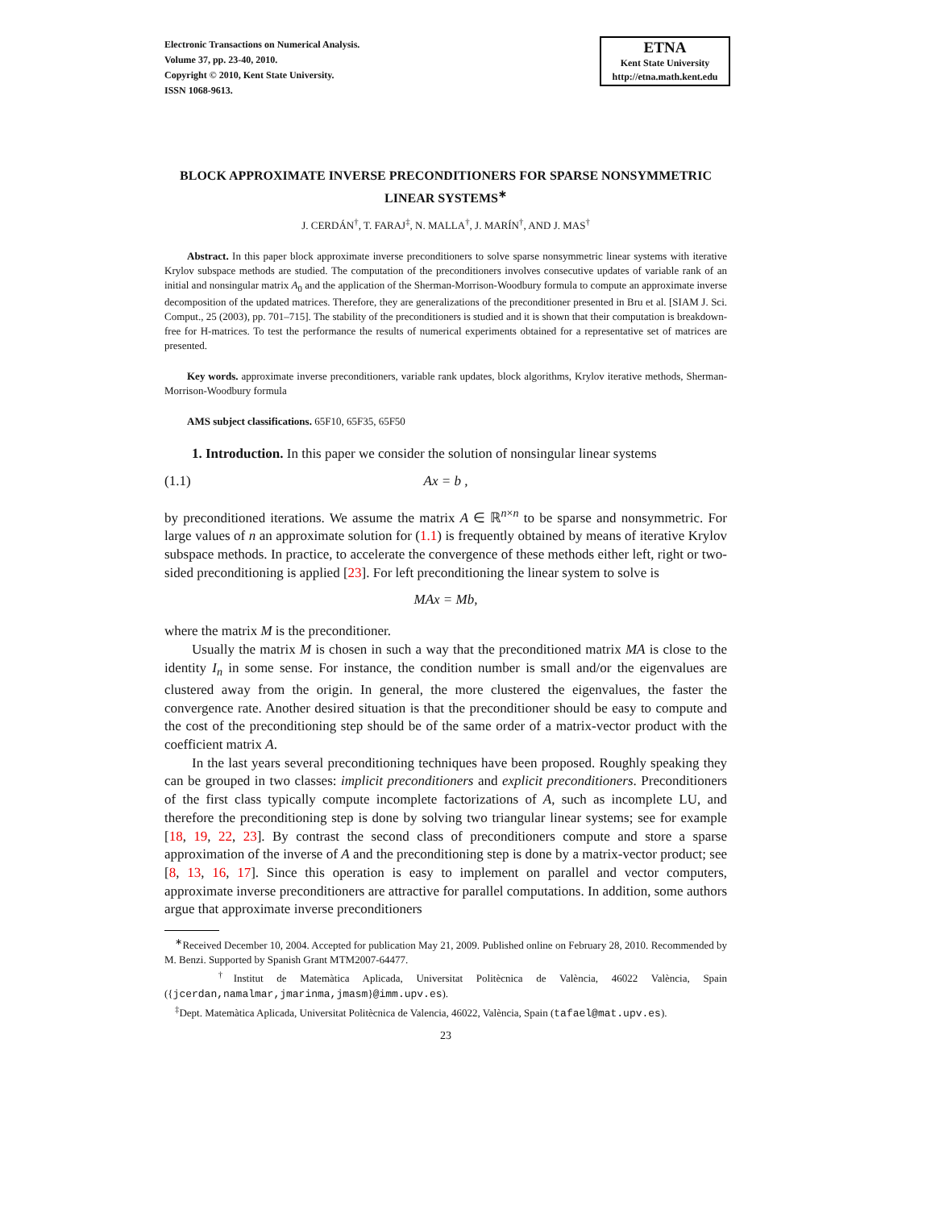Electronic Transactions on Numerical Analysis.
Volume 37, pp. 23-40, 2010.
Copyright © 2010, Kent State University.
ISSN 1068-9613.
ETNA
Kent State University
http://etna.math.kent.edu
BLOCK APPROXIMATE INVERSE PRECONDITIONERS FOR SPARSE NONSYMMETRIC LINEAR SYSTEMS<sup>∗</sup>
J. CERDÁN<sup>†</sup>, T. FARAJ<sup>‡</sup>, N. MALLA<sup>†</sup>, J. MARÍN<sup>†</sup>, AND J. MAS<sup>†</sup>
Abstract. In this paper block approximate inverse preconditioners to solve sparse nonsymmetric linear systems with iterative Krylov subspace methods are studied. The computation of the preconditioners involves consecutive updates of variable rank of an initial and nonsingular matrix A<sub>0</sub> and the application of the Sherman-Morrison-Woodbury formula to compute an approximate inverse decomposition of the updated matrices. Therefore, they are generalizations of the preconditioner presented in Bru et al. [SIAM J. Sci. Comput., 25 (2003), pp. 701–715]. The stability of the preconditioners is studied and it is shown that their computation is breakdown-free for H-matrices. To test the performance the results of numerical experiments obtained for a representative set of matrices are presented.
Key words. approximate inverse preconditioners, variable rank updates, block algorithms, Krylov iterative methods, Sherman-Morrison-Woodbury formula
AMS subject classifications. 65F10, 65F35, 65F50
1. Introduction. In this paper we consider the solution of nonsingular linear systems
(1.1) Ax = b ,
by preconditioned iterations. We assume the matrix A ∈ ℝ<sup>n×n</sup> to be sparse and nonsymmetric. For large values of n an approximate solution for (1.1) is frequently obtained by means of iterative Krylov subspace methods. In practice, to accelerate the convergence of these methods either left, right or two-sided preconditioning is applied [23]. For left preconditioning the linear system to solve is
MAx = Mb,
where the matrix M is the preconditioner.
Usually the matrix M is chosen in such a way that the preconditioned matrix MA is close to the identity I<sub>n</sub> in some sense. For instance, the condition number is small and/or the eigenvalues are clustered away from the origin. In general, the more clustered the eigenvalues, the faster the convergence rate. Another desired situation is that the preconditioner should be easy to compute and the cost of the preconditioning step should be of the same order of a matrix-vector product with the coefficient matrix A.
In the last years several preconditioning techniques have been proposed. Roughly speaking they can be grouped in two classes: implicit preconditioners and explicit preconditioners. Preconditioners of the first class typically compute incomplete factorizations of A, such as incomplete LU, and therefore the preconditioning step is done by solving two triangular linear systems; see for example [18, 19, 22, 23]. By contrast the second class of preconditioners compute and store a sparse approximation of the inverse of A and the preconditioning step is done by a matrix-vector product; see [8, 13, 16, 17]. Since this operation is easy to implement on parallel and vector computers, approximate inverse preconditioners are attractive for parallel computations. In addition, some authors argue that approximate inverse preconditioners
<sup>∗</sup>Received December 10, 2004. Accepted for publication May 21, 2009. Published online on February 28, 2010. Recommended by M. Benzi. Supported by Spanish Grant MTM2007-64477.
<sup>†</sup> Institut de Matemàtica Aplicada, Universitat Politècnica de València, 46022 València, Spain ({jcerdan,namalmar,jmarinma,jmasm}@imm.upv.es).
<sup>‡</sup> Dept. Matemàtica Aplicada, Universitat Politècnica de Valencia, 46022, València, Spain (tafael@mat.upv.es).
23